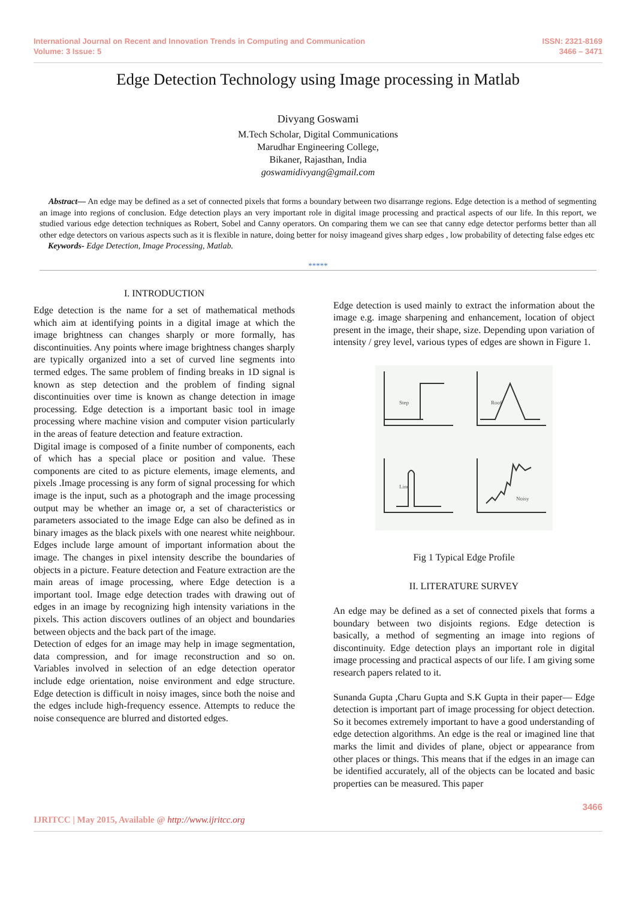International Journal on Recent and Innovation Trends in Computing and Communication
Volume: 3 Issue: 5
ISSN: 2321-8169
3466 – 3471
Edge Detection Technology using Image processing in Matlab
Divyang Goswami
M.Tech Scholar, Digital Communications
Marudhar Engineering College,
Bikaner, Rajasthan, India
goswamidivyang@gmail.com
Abstract— An edge may be defined as a set of connected pixels that forms a boundary between two disarrange regions. Edge detection is a method of segmenting an image into regions of conclusion. Edge detection plays an very important role in digital image processing and practical aspects of our life. In this report, we studied various edge detection techniques as Robert, Sobel and Canny operators. On comparing them we can see that canny edge detector performs better than all other edge detectors on various aspects such as it is flexible in nature, doing better for noisy imageand gives sharp edges , low probability of detecting false edges etc
Keywords- Edge Detection, Image Processing, Matlab.
*****
I. INTRODUCTION
Edge detection is the name for a set of mathematical methods which aim at identifying points in a digital image at which the image brightness can changes sharply or more formally, has discontinuities. Any points where image brightness changes sharply are typically organized into a set of curved line segments into termed edges. The same problem of finding breaks in 1D signal is known as step detection and the problem of finding signal discontinuities over time is known as change detection in image processing. Edge detection is a important basic tool in image processing where machine vision and computer vision particularly in the areas of feature detection and feature extraction.
Digital image is composed of a finite number of components, each of which has a special place or position and value. These components are cited to as picture elements, image elements, and pixels .Image processing is any form of signal processing for which image is the input, such as a photograph and the image processing output may be whether an image or, a set of characteristics or parameters associated to the image Edge can also be defined as in binary images as the black pixels with one nearest white neighbour. Edges include large amount of important information about the image. The changes in pixel intensity describe the boundaries of objects in a picture. Feature detection and Feature extraction are the main areas of image processing, where Edge detection is a important tool. Image edge detection trades with drawing out of edges in an image by recognizing high intensity variations in the pixels. This action discovers outlines of an object and boundaries between objects and the back part of the image.
Detection of edges for an image may help in image segmentation, data compression, and for image reconstruction and so on. Variables involved in selection of an edge detection operator include edge orientation, noise environment and edge structure. Edge detection is difficult in noisy images, since both the noise and the edges include high-frequency essence. Attempts to reduce the noise consequence are blurred and distorted edges.
Edge detection is used mainly to extract the information about the image e.g. image sharpening and enhancement, location of object present in the image, their shape, size. Depending upon variation of intensity / grey level, various types of edges are shown in Figure 1.
Step
Roof
Line
Noisy
Fig 1 Typical Edge Profile
II. LITERATURE SURVEY
An edge may be defined as a set of connected pixels that forms a boundary between two disjoints regions. Edge detection is basically, a method of segmenting an image into regions of discontinuity. Edge detection plays an important role in digital image processing and practical aspects of our life. I am giving some research papers related to it.
Sunanda Gupta ,Charu Gupta and S.K Gupta in their paper— Edge detection is important part of image processing for object detection. So it becomes extremely important to have a good understanding of edge detection algorithms. An edge is the real or imagined line that marks the limit and divides of plane, object or appearance from other places or things. This means that if the edges in an image can be identified accurately, all of the objects can be located and basic properties can be measured. This paper
IJRITCC | May 2015, Available @ http://www.ijritcc.org
3466